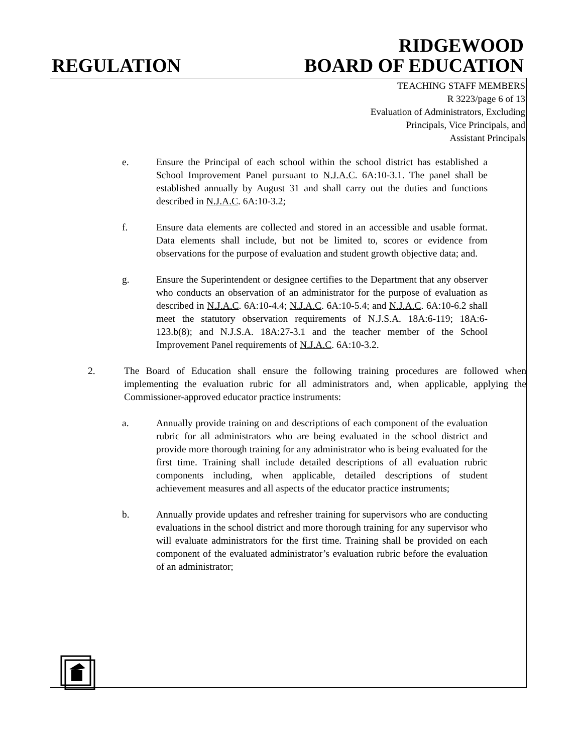RIDGEWOOD
REGULATION BOARD OF EDUCATION
TEACHING STAFF MEMBERS
R 3223/page 6 of 13
Evaluation of Administrators, Excluding
Principals, Vice Principals, and
Assistant Principals
e. Ensure the Principal of each school within the school district has established a School Improvement Panel pursuant to N.J.A.C. 6A:10-3.1. The panel shall be established annually by August 31 and shall carry out the duties and functions described in N.J.A.C. 6A:10-3.2;
f. Ensure data elements are collected and stored in an accessible and usable format. Data elements shall include, but not be limited to, scores or evidence from observations for the purpose of evaluation and student growth objective data; and.
g. Ensure the Superintendent or designee certifies to the Department that any observer who conducts an observation of an administrator for the purpose of evaluation as described in N.J.A.C. 6A:10-4.4; N.J.A.C. 6A:10-5.4; and N.J.A.C. 6A:10-6.2 shall meet the statutory observation requirements of N.J.S.A. 18A:6-119; 18A:6-123.b(8); and N.J.S.A. 18A:27-3.1 and the teacher member of the School Improvement Panel requirements of N.J.A.C. 6A:10-3.2.
2. The Board of Education shall ensure the following training procedures are followed when implementing the evaluation rubric for all administrators and, when applicable, applying the Commissioner-approved educator practice instruments:
a. Annually provide training on and descriptions of each component of the evaluation rubric for all administrators who are being evaluated in the school district and provide more thorough training for any administrator who is being evaluated for the first time. Training shall include detailed descriptions of all evaluation rubric components including, when applicable, detailed descriptions of student achievement measures and all aspects of the educator practice instruments;
b. Annually provide updates and refresher training for supervisors who are conducting evaluations in the school district and more thorough training for any supervisor who will evaluate administrators for the first time. Training shall be provided on each component of the evaluated administrator’s evaluation rubric before the evaluation of an administrator;